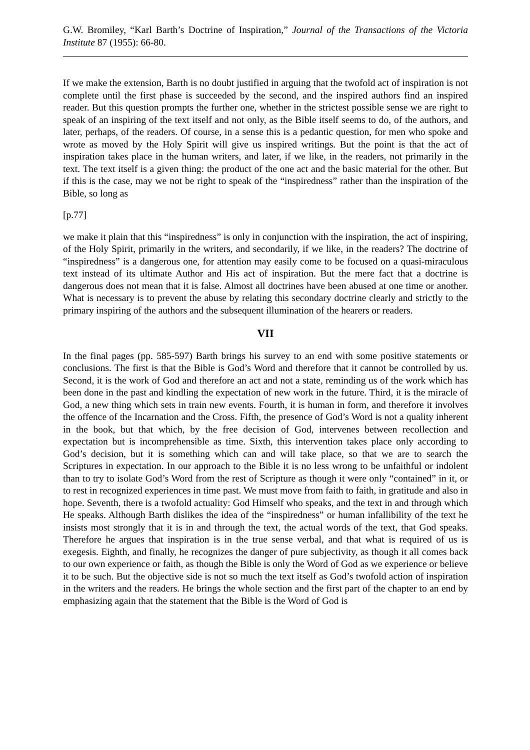G.W. Bromiley, “Karl Barth’s Doctrine of Inspiration,” Journal of the Transactions of the Victoria Institute 87 (1955): 66-80.
If we make the extension, Barth is no doubt justified in arguing that the twofold act of inspiration is not complete until the first phase is succeeded by the second, and the inspired authors find an inspired reader. But this question prompts the further one, whether in the strictest possible sense we are right to speak of an inspiring of the text itself and not only, as the Bible itself seems to do, of the authors, and later, perhaps, of the readers. Of course, in a sense this is a pedantic question, for men who spoke and wrote as moved by the Holy Spirit will give us inspired writings. But the point is that the act of inspiration takes place in the human writers, and later, if we like, in the readers, not primarily in the text. The text itself is a given thing: the product of the one act and the basic material for the other. But if this is the case, may we not be right to speak of the “inspiredness” rather than the inspiration of the Bible, so long as
[p.77]
we make it plain that this “inspiredness” is only in conjunction with the inspiration, the act of inspiring, of the Holy Spirit, primarily in the writers, and secondarily, if we like, in the readers? The doctrine of “inspiredness” is a dangerous one, for attention may easily come to be focused on a quasi-miraculous text instead of its ultimate Author and His act of inspiration. But the mere fact that a doctrine is dangerous does not mean that it is false. Almost all doctrines have been abused at one time or another. What is necessary is to prevent the abuse by relating this secondary doctrine clearly and strictly to the primary inspiring of the authors and the subsequent illumination of the hearers or readers.
VII
In the final pages (pp. 585-597) Barth brings his survey to an end with some positive statements or conclusions. The first is that the Bible is God’s Word and therefore that it cannot be controlled by us. Second, it is the work of God and therefore an act and not a state, reminding us of the work which has been done in the past and kindling the expectation of new work in the future. Third, it is the miracle of God, a new thing which sets in train new events. Fourth, it is human in form, and therefore it involves the offence of the Incarnation and the Cross. Fifth, the presence of God’s Word is not a quality inherent in the book, but that which, by the free decision of God, intervenes between recollection and expectation but is incomprehensible as time. Sixth, this intervention takes place only according to God’s decision, but it is something which can and will take place, so that we are to search the Scriptures in expectation. In our approach to the Bible it is no less wrong to be unfaithful or indolent than to try to isolate God’s Word from the rest of Scripture as though it were only “contained” in it, or to rest in recognized experiences in time past. We must move from faith to faith, in gratitude and also in hope. Seventh, there is a twofold actuality: God Himself who speaks, and the text in and through which He speaks. Although Barth dislikes the idea of the “inspiredness” or human infallibility of the text he insists most strongly that it is in and through the text, the actual words of the text, that God speaks. Therefore he argues that inspiration is in the true sense verbal, and that what is required of us is exegesis. Eighth, and finally, he recognizes the danger of pure subjectivity, as though it all comes back to our own experience or faith, as though the Bible is only the Word of God as we experience or believe it to be such. But the objective side is not so much the text itself as God’s twofold action of inspiration in the writers and the readers. He brings the whole section and the first part of the chapter to an end by emphasizing again that the statement that the Bible is the Word of God is